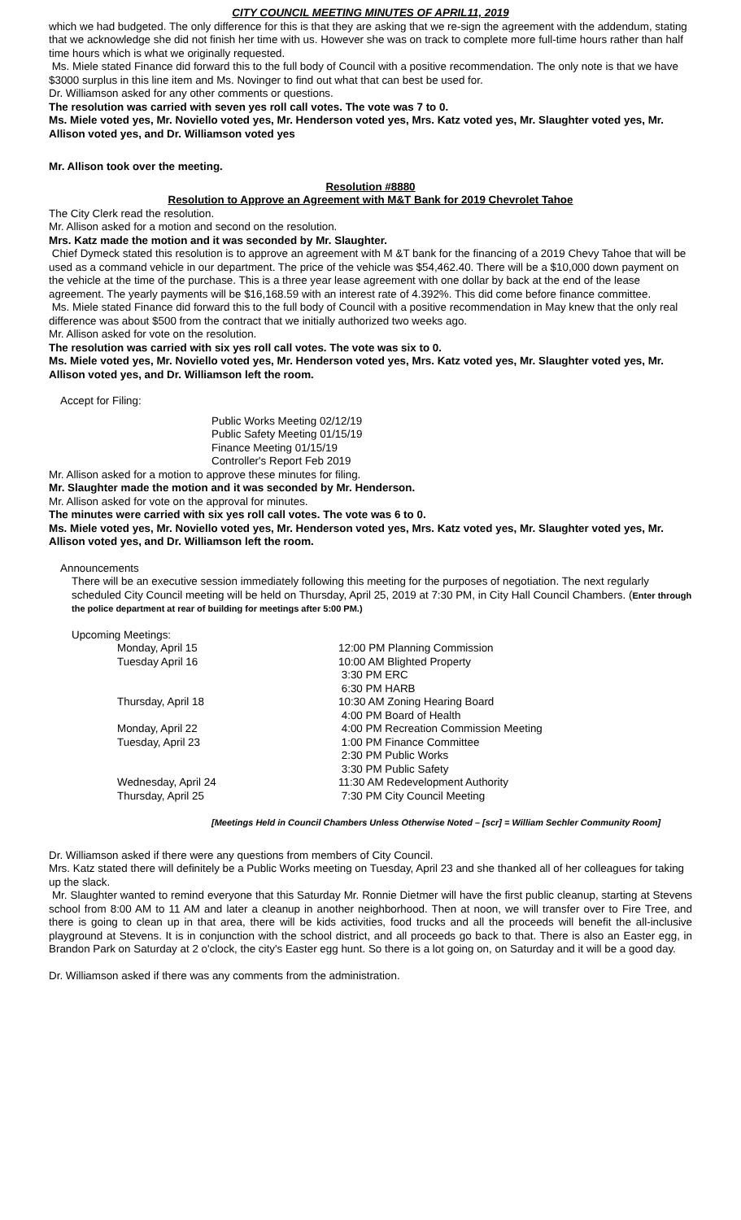CITY COUNCIL MEETING MINUTES OF APRIL11, 2019
which we had budgeted. The only difference for this is that they are asking that we re-sign the agreement with the addendum, stating that we acknowledge she did not finish her time with us. However she was on track to complete more full-time hours rather than half time hours which is what we originally requested.
Ms. Miele stated Finance did forward this to the full body of Council with a positive recommendation. The only note is that we have $3000 surplus in this line item and Ms. Novinger to find out what that can best be used for.
Dr. Williamson asked for any other comments or questions.
The resolution was carried with seven yes roll call votes. The vote was 7 to 0.
Ms. Miele voted yes, Mr. Noviello voted yes, Mr. Henderson voted yes, Mrs. Katz voted yes, Mr. Slaughter voted yes, Mr. Allison voted yes, and Dr. Williamson voted yes
Mr. Allison took over the meeting.
Resolution #8880
Resolution to Approve an Agreement with M&T Bank for 2019 Chevrolet Tahoe
The City Clerk read the resolution.
Mr. Allison asked for a motion and second on the resolution.
Mrs. Katz made the motion and it was seconded by Mr. Slaughter.
Chief Dymeck stated this resolution is to approve an agreement with M &T bank for the financing of a 2019 Chevy Tahoe that will be used as a command vehicle in our department. The price of the vehicle was $54,462.40. There will be a $10,000 down payment on the vehicle at the time of the purchase. This is a three year lease agreement with one dollar by back at the end of the lease agreement. The yearly payments will be $16,168.59 with an interest rate of 4.392%. This did come before finance committee.
Ms. Miele stated Finance did forward this to the full body of Council with a positive recommendation in May knew that the only real difference was about $500 from the contract that we initially authorized two weeks ago.
Mr. Allison asked for vote on the resolution.
The resolution was carried with six yes roll call votes. The vote was six to 0.
Ms. Miele voted yes, Mr. Noviello voted yes, Mr. Henderson voted yes, Mrs. Katz voted yes, Mr. Slaughter voted yes, Mr. Allison voted yes, and Dr. Williamson left the room.
Accept for Filing:
Public Works Meeting 02/12/19
Public Safety Meeting 01/15/19
Finance Meeting 01/15/19
Controller's Report Feb 2019
Mr. Allison asked for a motion to approve these minutes for filing.
Mr. Slaughter made the motion and it was seconded by Mr. Henderson.
Mr. Allison asked for vote on the approval for minutes.
The minutes were carried with six yes roll call votes. The vote was 6 to 0.
Ms. Miele voted yes, Mr. Noviello voted yes, Mr. Henderson voted yes, Mrs. Katz voted yes, Mr. Slaughter voted yes, Mr. Allison voted yes, and Dr. Williamson left the room.
Announcements
There will be an executive session immediately following this meeting for the purposes of negotiation. The next regularly scheduled City Council meeting will be held on Thursday, April 25, 2019 at 7:30 PM, in City Hall Council Chambers. (Enter through the police department at rear of building for meetings after 5:00 PM.)
Upcoming Meetings:
| Monday, April 15 | 12:00 PM Planning Commission |
| Tuesday April 16 | 10:00 AM Blighted Property |
| | 3:30 PM ERC |
| | 6:30 PM HARB |
| Thursday, April 18 | 10:30 AM Zoning Hearing Board |
| | 4:00 PM Board of Health |
| Monday, April 22 | 4:00 PM Recreation Commission Meeting |
| Tuesday, April 23 | 1:00 PM Finance Committee |
| | 2:30 PM Public Works |
| | 3:30 PM Public Safety |
| Wednesday, April 24 | 11:30 AM Redevelopment Authority |
| Thursday, April 25 | 7:30 PM City Council Meeting |
[Meetings Held in Council Chambers Unless Otherwise Noted – [scr] = William Sechler Community Room]
Dr. Williamson asked if there were any questions from members of City Council.
Mrs. Katz stated there will definitely be a Public Works meeting on Tuesday, April 23 and she thanked all of her colleagues for taking up the slack.
Mr. Slaughter wanted to remind everyone that this Saturday Mr. Ronnie Dietmer will have the first public cleanup, starting at Stevens school from 8:00 AM to 11 AM and later a cleanup in another neighborhood. Then at noon, we will transfer over to Fire Tree, and there is going to clean up in that area, there will be kids activities, food trucks and all the proceeds will benefit the all-inclusive playground at Stevens. It is in conjunction with the school district, and all proceeds go back to that. There is also an Easter egg, in Brandon Park on Saturday at 2 o'clock, the city's Easter egg hunt. So there is a lot going on, on Saturday and it will be a good day.
Dr. Williamson asked if there was any comments from the administration.